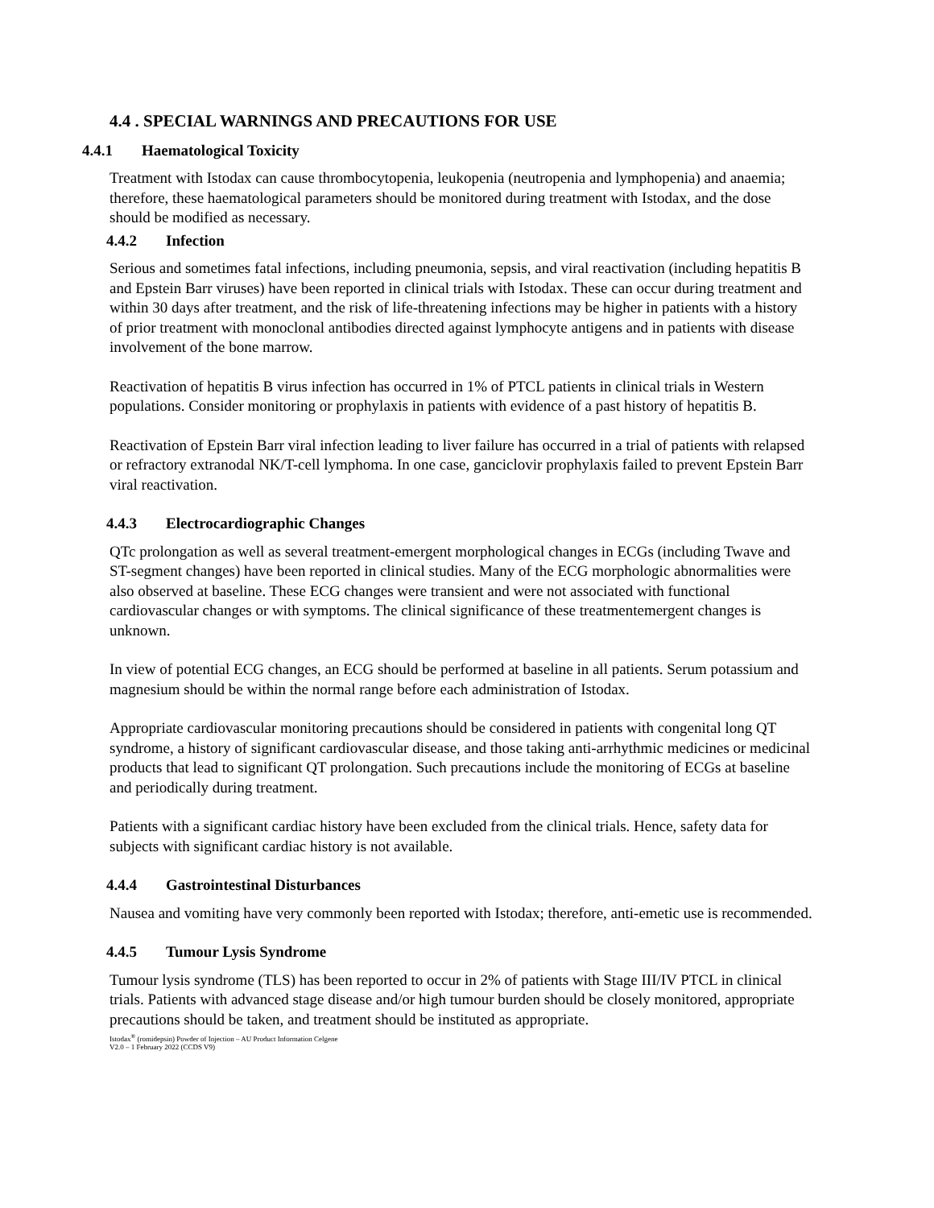4.4 . SPECIAL WARNINGS AND PRECAUTIONS FOR USE
4.4.1 Haematological Toxicity
Treatment with Istodax can cause thrombocytopenia, leukopenia (neutropenia and lymphopenia) and anaemia; therefore, these haematological parameters should be monitored during treatment with Istodax, and the dose should be modified as necessary.
4.4.2 Infection
Serious and sometimes fatal infections, including pneumonia, sepsis, and viral reactivation (including hepatitis B and Epstein Barr viruses) have been reported in clinical trials with Istodax. These can occur during treatment and within 30 days after treatment, and the risk of life-threatening infections may be higher in patients with a history of prior treatment with monoclonal antibodies directed against lymphocyte antigens and in patients with disease involvement of the bone marrow.
Reactivation of hepatitis B virus infection has occurred in 1% of PTCL patients in clinical trials in Western populations. Consider monitoring or prophylaxis in patients with evidence of a past history of hepatitis B.
Reactivation of Epstein Barr viral infection leading to liver failure has occurred in a trial of patients with relapsed or refractory extranodal NK/T-cell lymphoma. In one case, ganciclovir prophylaxis failed to prevent Epstein Barr viral reactivation.
4.4.3 Electrocardiographic Changes
QTc prolongation as well as several treatment-emergent morphological changes in ECGs (including Twave and ST-segment changes) have been reported in clinical studies. Many of the ECG morphologic abnormalities were also observed at baseline. These ECG changes were transient and were not associated with functional cardiovascular changes or with symptoms. The clinical significance of these treatmentemergent changes is unknown.
In view of potential ECG changes, an ECG should be performed at baseline in all patients. Serum potassium and magnesium should be within the normal range before each administration of Istodax.
Appropriate cardiovascular monitoring precautions should be considered in patients with congenital long QT syndrome, a history of significant cardiovascular disease, and those taking anti-arrhythmic medicines or medicinal products that lead to significant QT prolongation. Such precautions include the monitoring of ECGs at baseline and periodically during treatment.
Patients with a significant cardiac history have been excluded from the clinical trials. Hence, safety data for subjects with significant cardiac history is not available.
4.4.4 Gastrointestinal Disturbances
Nausea and vomiting have very commonly been reported with Istodax; therefore, anti-emetic use is recommended.
4.4.5 Tumour Lysis Syndrome
Tumour lysis syndrome (TLS) has been reported to occur in 2% of patients with Stage III/IV PTCL in clinical trials. Patients with advanced stage disease and/or high tumour burden should be closely monitored, appropriate precautions should be taken, and treatment should be instituted as appropriate.
Istodax<sup>®</sup> (romidepsin) Powder of Injection – AU Product Information Celgene
V2.0 – 1 February 2022 (CCDS V9)